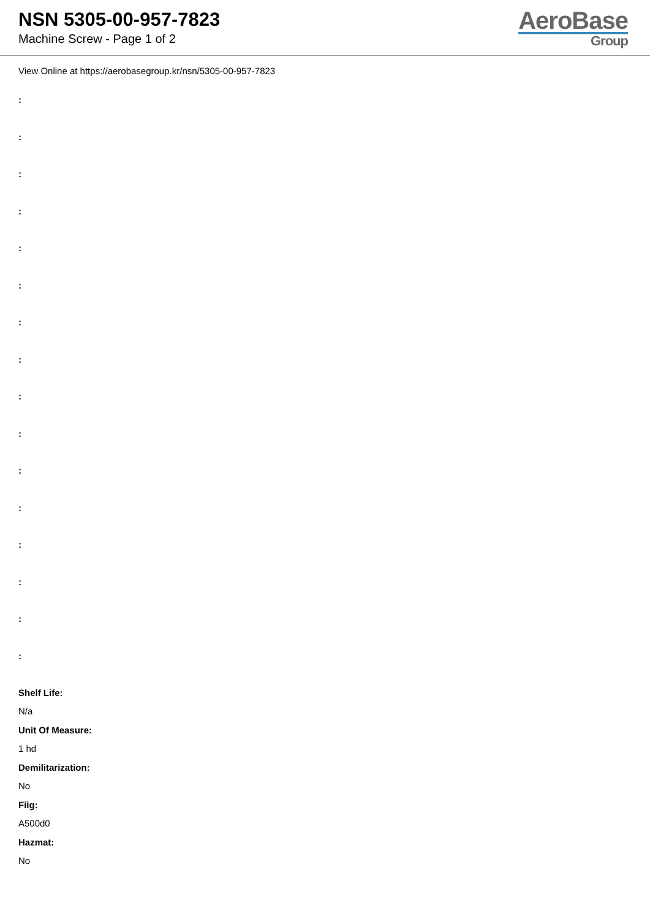NSN 5305-00-957-7823
Machine Screw - Page 1 of 2
AeroBase
Group
View Online at https://aerobasegroup.kr/nsn/5305-00-957-7823
:
:
:
:
:
:
:
:
:
:
:
:
:
:
:
:
Shelf Life:
N/a
Unit Of Measure:
1 hd
Demilitarization:
No
Fiig:
A500d0
Hazmat:
No